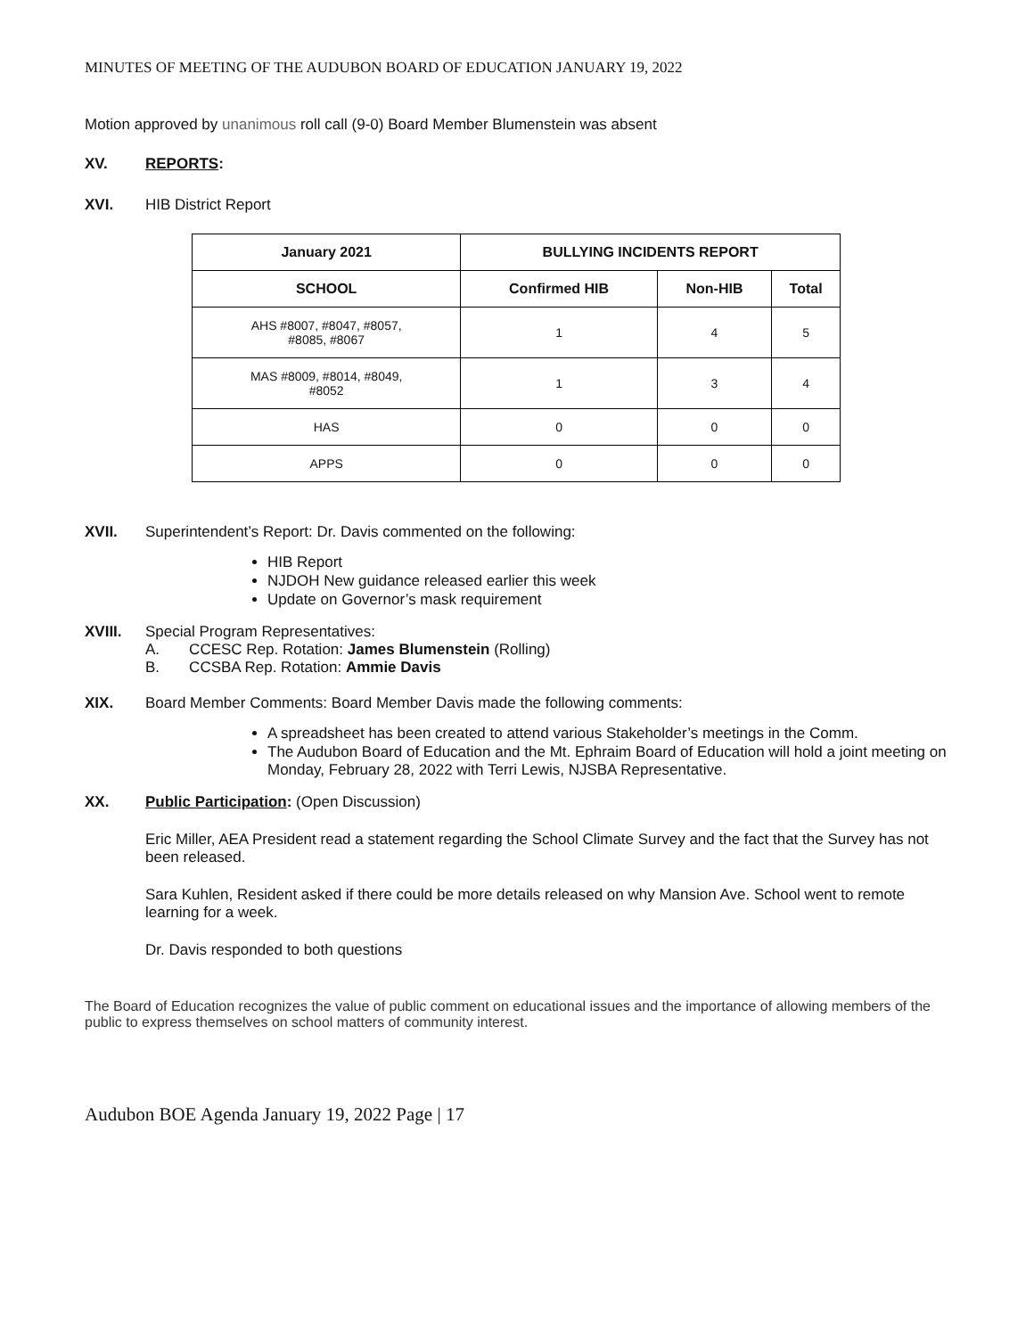MINUTES OF MEETING OF THE AUDUBON BOARD OF EDUCATION JANUARY 19, 2022
Motion approved by unanimous roll call (9-0) Board Member Blumenstein was absent
XV. REPORTS:
XVI. HIB District Report
| January 2021 | BULLYING INCIDENTS REPORT | | |
| --- | --- | --- | --- |
| SCHOOL | Confirmed HIB | Non-HIB | Total |
| AHS #8007, #8047, #8057, #8085, #8067 | 1 | 4 | 5 |
| MAS #8009, #8014, #8049, #8052 | 1 | 3 | 4 |
| HAS | 0 | 0 | 0 |
| APPS | 0 | 0 | 0 |
XVII. Superintendent’s Report: Dr. Davis commented on the following:
HIB Report
NJDOH New guidance released earlier this week
Update on Governor’s mask requirement
XVIII. Special Program Representatives:
A. CCESC Rep. Rotation: James Blumenstein (Rolling)
B. CCSBA Rep. Rotation: Ammie Davis
XIX. Board Member Comments: Board Member Davis made the following comments:
A spreadsheet has been created to attend various Stakeholder’s meetings in the Comm.
The Audubon Board of Education and the Mt. Ephraim Board of Education will hold a joint meeting on Monday, February 28, 2022 with Terri Lewis, NJSBA Representative.
XX. Public Participation: (Open Discussion)
Eric Miller, AEA President read a statement regarding the School Climate Survey and the fact that the Survey has not been released.
Sara Kuhlen, Resident asked if there could be more details released on why Mansion Ave. School went to remote learning for a week.
Dr. Davis responded to both questions
The Board of Education recognizes the value of public comment on educational issues and the importance of allowing members of the public to express themselves on school matters of community interest.
Audubon BOE Agenda January 19, 2022 Page | 17